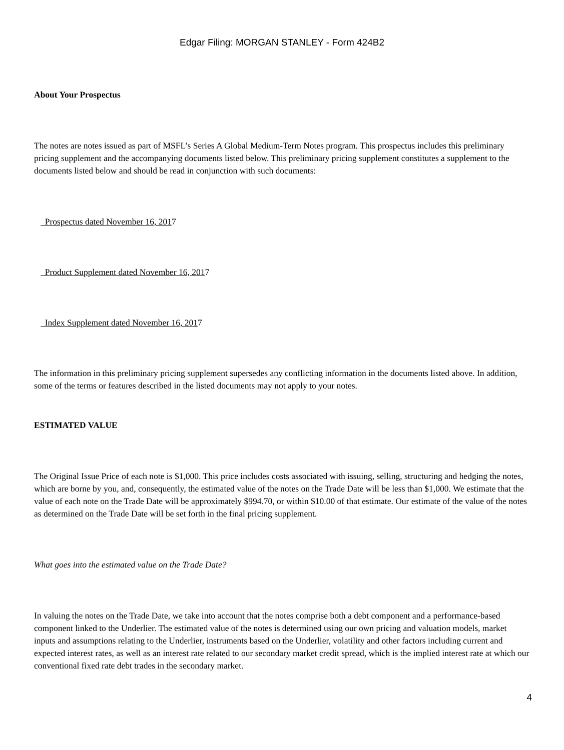Edgar Filing: MORGAN STANLEY - Form 424B2
About Your Prospectus
The notes are notes issued as part of MSFL’s Series A Global Medium-Term Notes program. This prospectus includes this preliminary pricing supplement and the accompanying documents listed below. This preliminary pricing supplement constitutes a supplement to the documents listed below and should be read in conjunction with such documents:
Prospectus dated November 16, 2017
Product Supplement dated November 16, 2017
Index Supplement dated November 16, 2017
The information in this preliminary pricing supplement supersedes any conflicting information in the documents listed above. In addition, some of the terms or features described in the listed documents may not apply to your notes.
ESTIMATED VALUE
The Original Issue Price of each note is $1,000. This price includes costs associated with issuing, selling, structuring and hedging the notes, which are borne by you, and, consequently, the estimated value of the notes on the Trade Date will be less than $1,000. We estimate that the value of each note on the Trade Date will be approximately $994.70, or within $10.00 of that estimate. Our estimate of the value of the notes as determined on the Trade Date will be set forth in the final pricing supplement.
What goes into the estimated value on the Trade Date?
In valuing the notes on the Trade Date, we take into account that the notes comprise both a debt component and a performance-based component linked to the Underlier. The estimated value of the notes is determined using our own pricing and valuation models, market inputs and assumptions relating to the Underlier, instruments based on the Underlier, volatility and other factors including current and expected interest rates, as well as an interest rate related to our secondary market credit spread, which is the implied interest rate at which our conventional fixed rate debt trades in the secondary market.
4